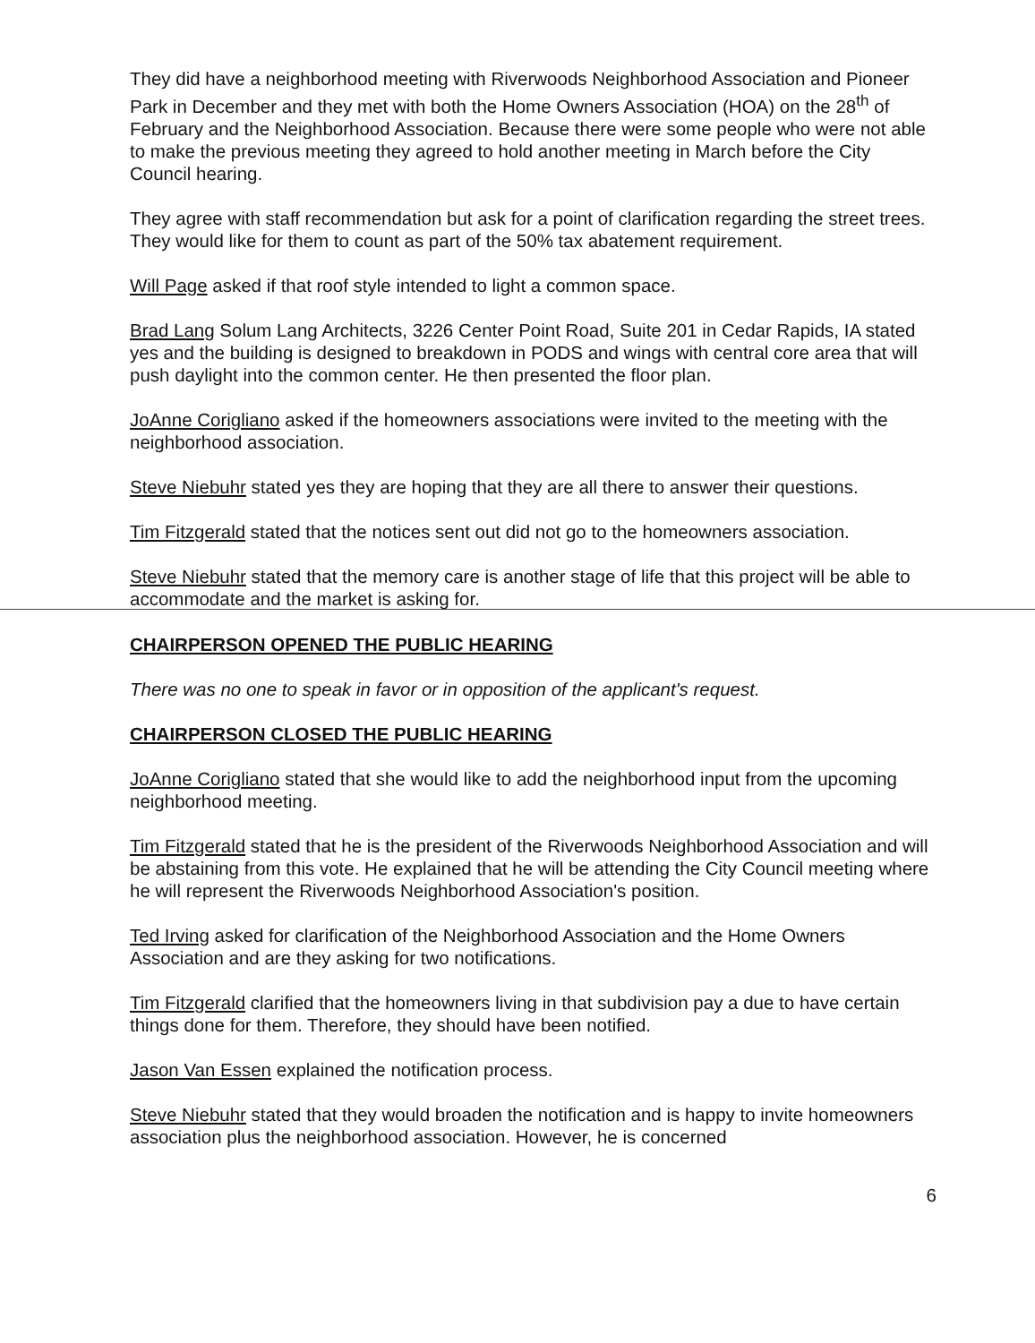They did have a neighborhood meeting with Riverwoods Neighborhood Association and Pioneer Park in December and they met with both the Home Owners Association (HOA) on the 28<sup>th</sup> of February and the Neighborhood Association. Because there were some people who were not able to make the previous meeting they agreed to hold another meeting in March before the City Council hearing.
They agree with staff recommendation but ask for a point of clarification regarding the street trees. They would like for them to count as part of the 50% tax abatement requirement.
Will Page asked if that roof style intended to light a common space.
Brad Lang Solum Lang Architects, 3226 Center Point Road, Suite 201 in Cedar Rapids, IA stated yes and the building is designed to breakdown in PODS and wings with central core area that will push daylight into the common center. He then presented the floor plan.
JoAnne Corigliano asked if the homeowners associations were invited to the meeting with the neighborhood association.
Steve Niebuhr stated yes they are hoping that they are all there to answer their questions.
Tim Fitzgerald stated that the notices sent out did not go to the homeowners association.
Steve Niebuhr stated that the memory care is another stage of life that this project will be able to accommodate and the market is asking for.
CHAIRPERSON OPENED THE PUBLIC HEARING
There was no one to speak in favor or in opposition of the applicant's request.
CHAIRPERSON CLOSED THE PUBLIC HEARING
JoAnne Corigliano stated that she would like to add the neighborhood input from the upcoming neighborhood meeting.
Tim Fitzgerald stated that he is the president of the Riverwoods Neighborhood Association and will be abstaining from this vote. He explained that he will be attending the City Council meeting where he will represent the Riverwoods Neighborhood Association's position.
Ted Irving asked for clarification of the Neighborhood Association and the Home Owners Association and are they asking for two notifications.
Tim Fitzgerald clarified that the homeowners living in that subdivision pay a due to have certain things done for them. Therefore, they should have been notified.
Jason Van Essen explained the notification process.
Steve Niebuhr stated that they would broaden the notification and is happy to invite homeowners association plus the neighborhood association. However, he is concerned
6